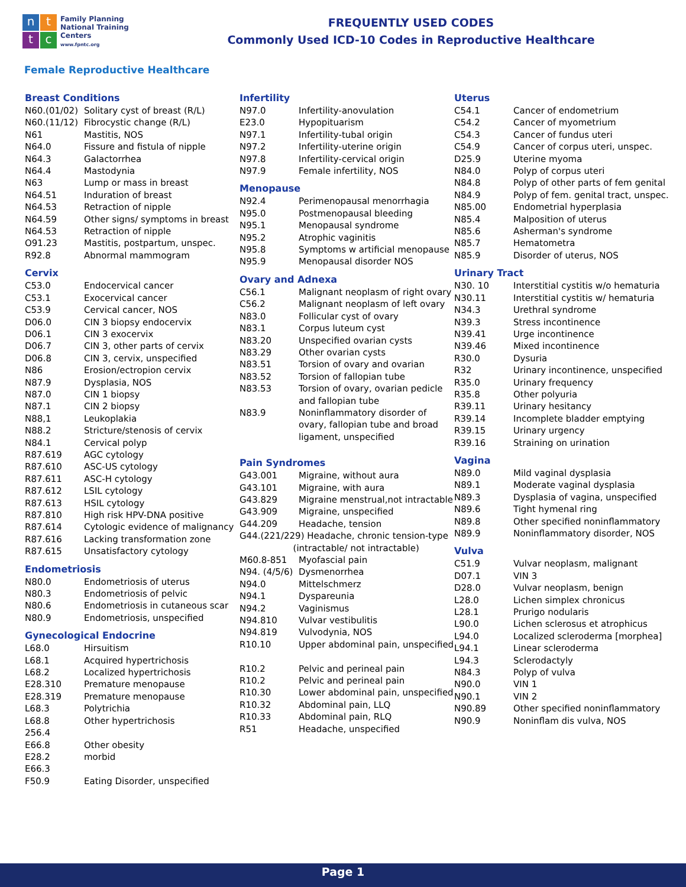n
t
t
c
Family Planning
National Training Centers
www.fpntc.org
FREQUENTLY USED CODES
Commonly Used ICD-10 Codes in Reproductive Healthcare
Female Reproductive Healthcare
Breast Conditions
| N60.(01/02) | Solitary cyst of breast (R/L) |
| N60.(11/12) | Fibrocystic change (R/L) |
| N61 | Mastitis, NOS |
| N64.0 | Fissure and fistula of nipple |
| N64.3 | Galactorrhea |
| N64.4 | Mastodynia |
| N63 | Lump or mass in breast |
| N64.51 | Induration of breast |
| N64.53 | Retraction of nipple |
| N64.59 | Other signs/ symptoms in breast |
| N64.53 | Retraction of nipple |
| O91.23 | Mastitis, postpartum, unspec. |
| R92.8 | Abnormal mammogram |
Cervix
| C53.0 | Endocervical cancer |
| C53.1 | Exocervical cancer |
| C53.9 | Cervical cancer, NOS |
| D06.0 | CIN 3 biopsy endocervix |
| D06.1 | CIN 3 exocervix |
| D06.7 | CIN 3, other parts of cervix |
| D06.8 | CIN 3, cervix, unspecified |
| N86 | Erosion/ectropion cervix |
| N87.9 | Dysplasia, NOS |
| N87.0 | CIN 1 biopsy |
| N87.1 | CIN 2 biopsy |
| N88,1 | Leukoplakia |
| N88.2 | Stricture/stenosis of cervix |
| N84.1 | Cervical polyp |
| R87.619 | AGC cytology |
| R87.610 | ASC-US cytology |
| R87.611 | ASC-H cytology |
| R87.612 | LSIL cytology |
| R87.613 | HSIL cytology |
| R87.810 | High risk HPV-DNA positive |
| R87.614 | Cytologic evidence of malignancy |
| R87.616 | Lacking transformation zone |
| R87.615 | Unsatisfactory cytology |
Endometriosis
| N80.0 | Endometriosis of uterus |
| N80.3 | Endometriosis of pelvic |
| N80.6 | Endometriosis in cutaneous scar |
| N80.9 | Endometriosis, unspecified |
Gynecological Endocrine
| L68.0 | Hirsuitism |
| L68.1 | Acquired hypertrichosis |
| L68.2 | Localized hypertrichosis |
| E28.310 | Premature menopause |
| E28.319 | Premature menopause |
| L68.3 | Polytrichia |
| L68.8 | Other hypertrichosis |
| 256.4 | |
| E66.8 | Other obesity |
| E28.2 | morbid |
| E66.3 | |
| F50.9 | Eating Disorder, unspecified |
Infertility
| N97.0 | Infertility-anovulation |
| E23.0 | Hypopituarism |
| N97.1 | Infertility-tubal origin |
| N97.2 | Infertility-uterine origin |
| N97.8 | Infertility-cervical origin |
| N97.9 | Female infertility, NOS |
Menopause
| N92.4 | Perimenopausal menorrhagia |
| N95.0 | Postmenopausal bleeding |
| N95.1 | Menopausal syndrome |
| N95.2 | Atrophic vaginitis |
| N95.8 | Symptoms w artificial menopause |
| N95.9 | Menopausal disorder NOS |
Ovary and Adnexa
| C56.1 | Malignant neoplasm of right ovary |
| C56.2 | Malignant neoplasm of left ovary |
| N83.0 | Follicular cyst of ovary |
| N83.1 | Corpus luteum cyst |
| N83.20 | Unspecified ovarian cysts |
| N83.29 | Other ovarian cysts |
| N83.51 | Torsion of ovary and ovarian |
| N83.52 | Torsion of fallopian tube |
| N83.53 | Torsion of ovary, ovarian pedicle and fallopian tube |
| N83.9 | Noninflammatory disorder of ovary, fallopian tube and broad ligament, unspecified |
Pain Syndromes
| G43.001 | Migraine, without aura |
| G43.101 | Migraine, with aura |
| G43.829 | Migraine menstrual,not intractable |
| G43.909 | Migraine, unspecified |
| G44.209 | Headache, tension |
| G44.(221/229) Headache, chronic tension-type (intractable/ not intractable) | |
| M60.8-851 | Myofascial pain |
| N94. (4/5/6) | Dysmenorrhea |
| N94.0 | Mittelschmerz |
| N94.1 | Dyspareunia |
| N94.2 | Vaginismus |
| N94.810 | Vulvar vestibulitis |
| N94.819 | Vulvodynia, NOS |
| R10.10 | Upper abdominal pain, unspecified |
| R10.2 | Pelvic and perineal pain |
| R10.2 | Pelvic and perineal pain |
| R10.30 | Lower abdominal pain, unspecified |
| R10.32 | Abdominal pain, LLQ |
| R10.33 | Abdominal pain, RLQ |
| R51 | Headache, unspecified |
Uterus
| C54.1 | Cancer of endometrium |
| C54.2 | Cancer of myometrium |
| C54.3 | Cancer of fundus uteri |
| C54.9 | Cancer of corpus uteri, unspec. |
| D25.9 | Uterine myoma |
| N84.0 | Polyp of corpus uteri |
| N84.8 | Polyp of other parts of fem genital |
| N84.9 | Polyp of fem. genital tract, unspec. |
| N85.00 | Endometrial hyperplasia |
| N85.4 | Malposition of uterus |
| N85.6 | Asherman's syndrome |
| N85.7 | Hematometra |
| N85.9 | Disorder of uterus, NOS |
Urinary Tract
| N30. 10 | Interstitial cystitis w/o hematuria |
| N30.11 | Interstitial cystitis w/ hematuria |
| N34.3 | Urethral syndrome |
| N39.3 | Stress incontinence |
| N39.41 | Urge incontinence |
| N39.46 | Mixed incontinence |
| R30.0 | Dysuria |
| R32 | Urinary incontinence, unspecified |
| R35.0 | Urinary frequency |
| R35.8 | Other polyuria |
| R39.11 | Urinary hesitancy |
| R39.14 | Incomplete bladder emptying |
| R39.15 | Urinary urgency |
| R39.16 | Straining on urination |
Vagina
| N89.0 | Mild vaginal dysplasia |
| N89.1 | Moderate vaginal dysplasia |
| N89.3 | Dysplasia of vagina, unspecified |
| N89.6 | Tight hymenal ring |
| N89.8 | Other specified noninflammatory |
| N89.9 | Noninflammatory disorder, NOS |
Vulva
| C51.9 | Vulvar neoplasm, malignant |
| D07.1 | VIN 3 |
| D28.0 | Vulvar neoplasm, benign |
| L28.0 | Lichen simplex chronicus |
| L28.1 | Prurigo nodularis |
| L90.0 | Lichen sclerosus et atrophicus |
| L94.0 | Localized scleroderma [morphea] |
| L94.1 | Linear scleroderma |
| L94.3 | Sclerodactyly |
| N84.3 | Polyp of vulva |
| N90.0 | VIN 1 |
| N90.1 | VIN 2 |
| N90.89 | Other specified noninflammatory |
| N90.9 | Noninflam dis vulva, NOS |
Page 1